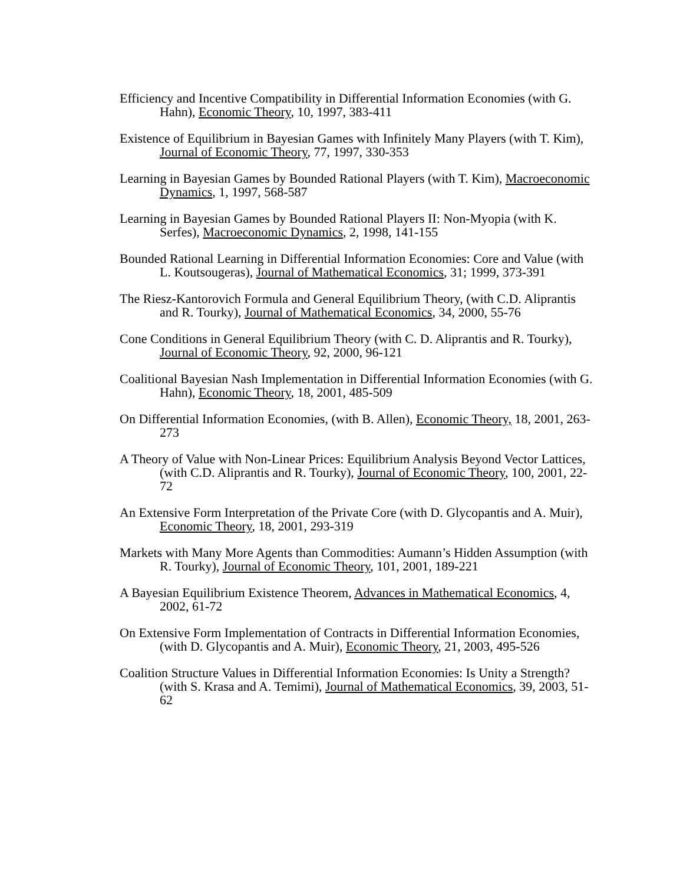Efficiency and Incentive Compatibility in Differential Information Economies (with G. Hahn), Economic Theory, 10, 1997, 383-411
Existence of Equilibrium in Bayesian Games with Infinitely Many Players (with T. Kim), Journal of Economic Theory, 77, 1997, 330-353
Learning in Bayesian Games by Bounded Rational Players (with T. Kim), Macroeconomic Dynamics, 1, 1997, 568-587
Learning in Bayesian Games by Bounded Rational Players II: Non-Myopia (with K. Serfes), Macroeconomic Dynamics, 2, 1998, 141-155
Bounded Rational Learning in Differential Information Economies: Core and Value (with L. Koutsougeras), Journal of Mathematical Economics, 31; 1999, 373-391
The Riesz-Kantorovich Formula and General Equilibrium Theory, (with C.D. Aliprantis and R. Tourky), Journal of Mathematical Economics, 34, 2000, 55-76
Cone Conditions in General Equilibrium Theory (with C. D. Aliprantis and R. Tourky), Journal of Economic Theory, 92, 2000, 96-121
Coalitional Bayesian Nash Implementation in Differential Information Economies (with G. Hahn), Economic Theory, 18, 2001, 485-509
On Differential Information Economies, (with B. Allen), Economic Theory, 18, 2001, 263-273
A Theory of Value with Non-Linear Prices: Equilibrium Analysis Beyond Vector Lattices, (with C.D. Aliprantis and R. Tourky), Journal of Economic Theory, 100, 2001, 22-72
An Extensive Form Interpretation of the Private Core (with D. Glycopantis and A. Muir), Economic Theory, 18, 2001, 293-319
Markets with Many More Agents than Commodities: Aumann’s Hidden Assumption (with R. Tourky), Journal of Economic Theory, 101, 2001, 189-221
A Bayesian Equilibrium Existence Theorem, Advances in Mathematical Economics, 4, 2002, 61-72
On Extensive Form Implementation of Contracts in Differential Information Economies, (with D. Glycopantis and A. Muir), Economic Theory, 21, 2003, 495-526
Coalition Structure Values in Differential Information Economies: Is Unity a Strength? (with S. Krasa and A. Temimi), Journal of Mathematical Economics, 39, 2003, 51-62